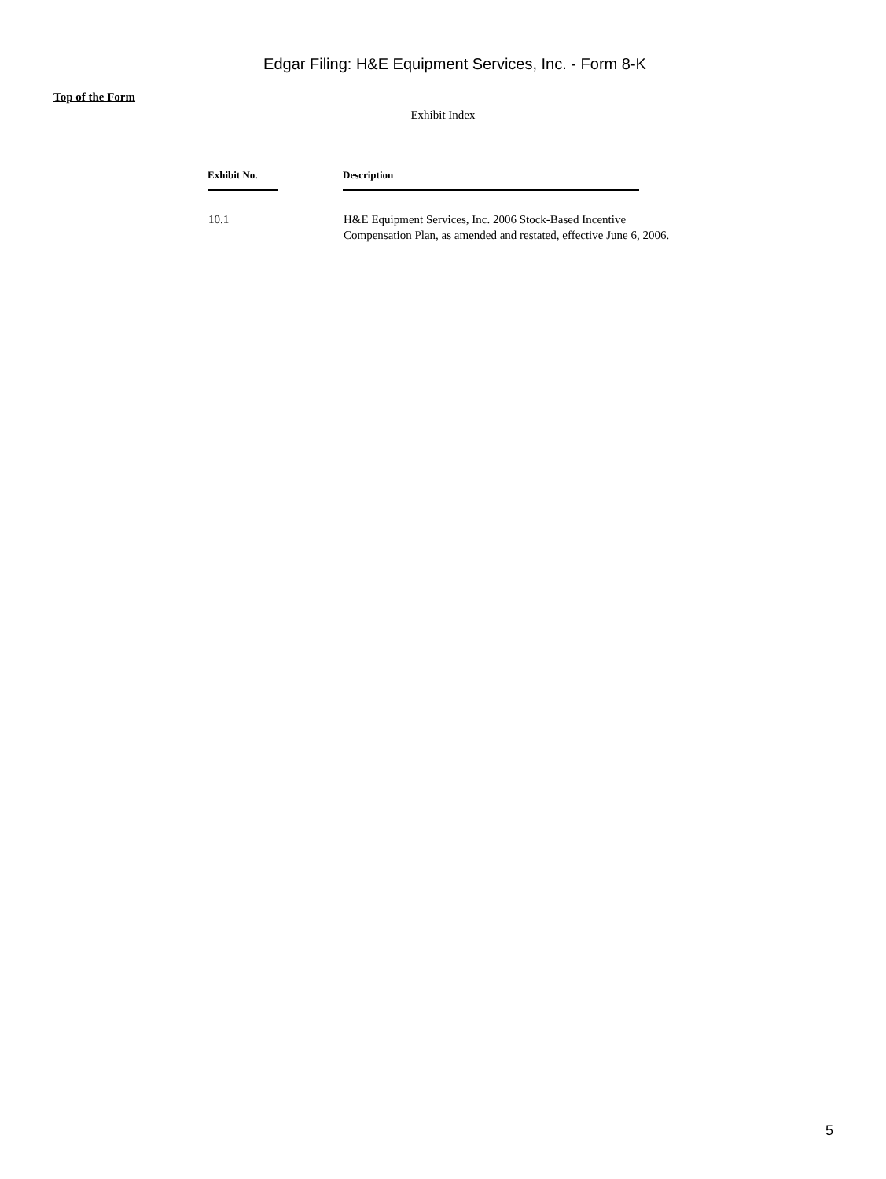Edgar Filing: H&E Equipment Services, Inc. - Form 8-K
Top of the Form
Exhibit Index
| Exhibit No. | Description |
| --- | --- |
| 10.1 | H&E Equipment Services, Inc. 2006 Stock-Based Incentive Compensation Plan, as amended and restated, effective June 6, 2006. |
5